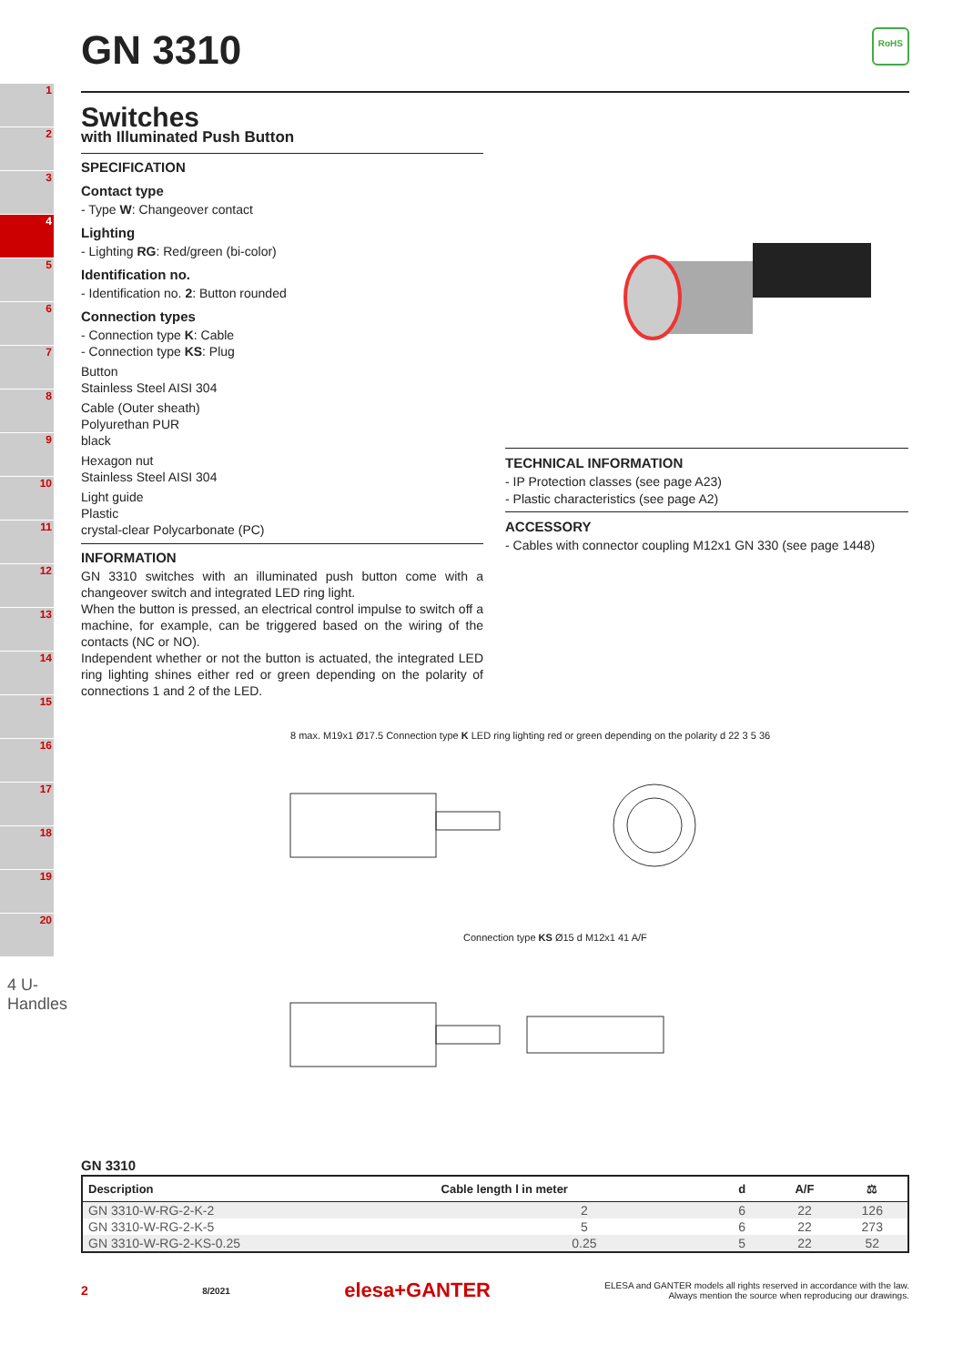1
2
3
4
5
6
7
8
9
10
11
12
13
14
15
16
17
18
19
20
4 U-Handles
GN 3310
RoHS
Switches
with Illuminated Push Button
SPECIFICATION
Contact type
- Type W: Changeover contact
Lighting
- Lighting RG: Red/green (bi-color)
Identification no.
- Identification no. 2: Button rounded
Connection types
- Connection type K: Cable
- Connection type KS: Plug
Button
Stainless Steel AISI 304
Cable (Outer sheath)
Polyurethan PUR
black
Hexagon nut
Stainless Steel AISI 304
Light guide
Plastic
crystal-clear Polycarbonate (PC)
INFORMATION
GN 3310 switches with an illuminated push button come with a changeover switch and integrated LED ring light.
When the button is pressed, an electrical control impulse to switch off a machine, for example, can be triggered based on the wiring of the contacts (NC or NO).
Independent whether or not the button is actuated, the integrated LED ring lighting shines either red or green depending on the polarity of connections 1 and 2 of the LED.
TECHNICAL INFORMATION
- IP Protection classes (see page A23)
- Plastic characteristics (see page A2)
ACCESSORY
- Cables with connector coupling M12x1 GN 330 (see page 1448)
8 max. M19x1 Ø17.5 Connection type K LED ring lighting red or green depending on the polarity d 22 3 5 36
Connection type KS Ø15 d M12x1 41 A/F
GN 3310
| Description | Cable length l in meter | d | A/F | ⚖ |
| --- | --- | --- | --- | --- |
| GN 3310-W-RG-2-K-2 | 2 | 6 | 22 | 126 |
| GN 3310-W-RG-2-K-5 | 5 | 6 | 22 | 273 |
| GN 3310-W-RG-2-KS-0.25 | 0.25 | 5 | 22 | 52 |
2 8/2021 elesa+GANTER ELESA and GANTER models all rights reserved in accordance with the law.
Always mention the source when reproducing our drawings.